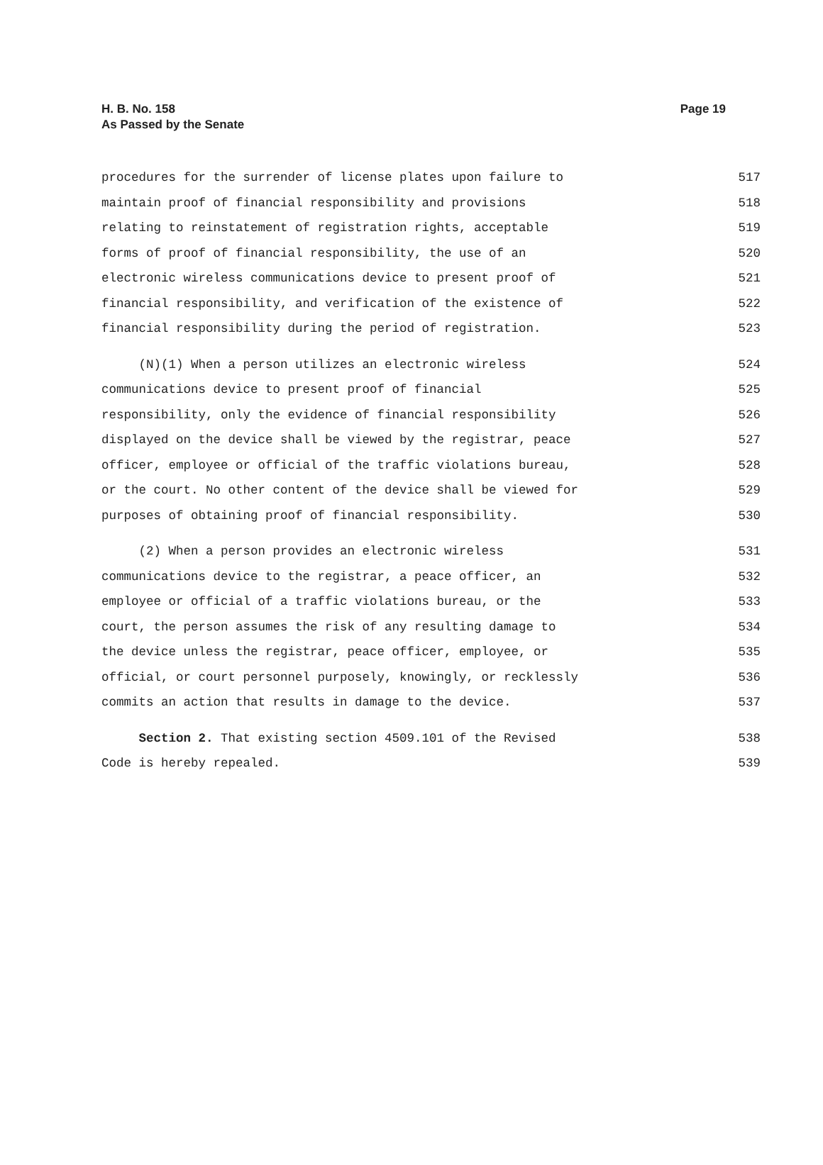H. B. No. 158
As Passed by the Senate
Page 19
procedures for the surrender of license plates upon failure to 517
maintain proof of financial responsibility and provisions 518
relating to reinstatement of registration rights, acceptable 519
forms of proof of financial responsibility, the use of an 520
electronic wireless communications device to present proof of 521
financial responsibility, and verification of the existence of 522
financial responsibility during the period of registration. 523
(N)(1) When a person utilizes an electronic wireless 524
communications device to present proof of financial 525
responsibility, only the evidence of financial responsibility 526
displayed on the device shall be viewed by the registrar, peace 527
officer, employee or official of the traffic violations bureau, 528
or the court. No other content of the device shall be viewed for 529
purposes of obtaining proof of financial responsibility. 530
(2) When a person provides an electronic wireless 531
communications device to the registrar, a peace officer, an 532
employee or official of a traffic violations bureau, or the 533
court, the person assumes the risk of any resulting damage to 534
the device unless the registrar, peace officer, employee, or 535
official, or court personnel purposely, knowingly, or recklessly 536
commits an action that results in damage to the device. 537
Section 2. That existing section 4509.101 of the Revised 538
Code is hereby repealed. 539